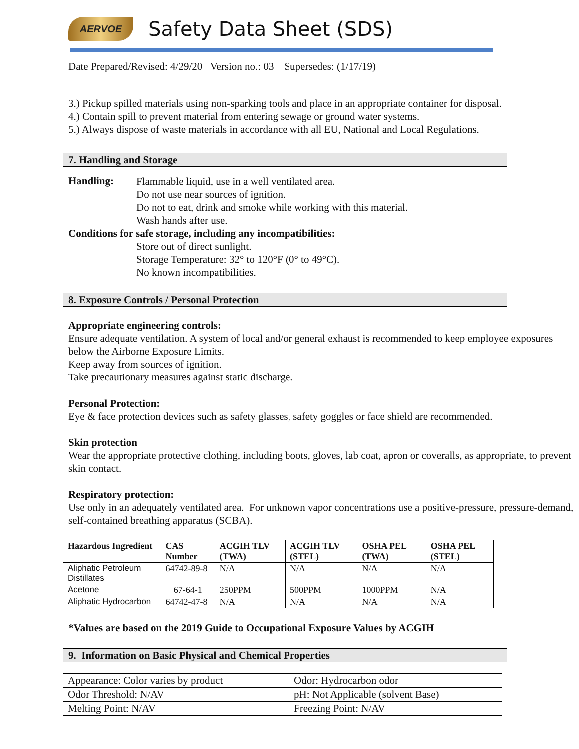AERVOE
Safety Data Sheet (SDS)
Date Prepared/Revised: 4/29/20 Version no.: 03 Supersedes: (1/17/19)
3.) Pickup spilled materials using non-sparking tools and place in an appropriate container for disposal.
4.) Contain spill to prevent material from entering sewage or ground water systems.
5.) Always dispose of waste materials in accordance with all EU, National and Local Regulations.
7. Handling and Storage
Handling:
Flammable liquid, use in a well ventilated area.
Do not use near sources of ignition.
Do not to eat, drink and smoke while working with this material.
Wash hands after use.
Conditions for safe storage, including any incompatibilities:
Store out of direct sunlight.
Storage Temperature: 32° to 120°F (0° to 49°C).
No known incompatibilities.
8. Exposure Controls / Personal Protection
Appropriate engineering controls:
Ensure adequate ventilation. A system of local and/or general exhaust is recommended to keep employee exposures below the Airborne Exposure Limits.
Keep away from sources of ignition.
Take precautionary measures against static discharge.
Personal Protection:
Eye & face protection devices such as safety glasses, safety goggles or face shield are recommended.
Skin protection
Wear the appropriate protective clothing, including boots, gloves, lab coat, apron or coveralls, as appropriate, to prevent skin contact.
Respiratory protection:
Use only in an adequately ventilated area. For unknown vapor concentrations use a positive-pressure, pressure-demand, self-contained breathing apparatus (SCBA).
| Hazardous Ingredient | CAS Number | ACGIH TLV (TWA) | ACGIH TLV (STEL) | OSHA PEL (TWA) | OSHA PEL (STEL) |
| --- | --- | --- | --- | --- | --- |
| Aliphatic Petroleum Distillates | 64742-89-8 | N/A | N/A | N/A | N/A |
| Acetone | 67-64-1 | 250PPM | 500PPM | 1000PPM | N/A |
| Aliphatic Hydrocarbon | 64742-47-8 | N/A | N/A | N/A | N/A |
*Values are based on the 2019 Guide to Occupational Exposure Values by ACGIH
9. Information on Basic Physical and Chemical Properties
| Appearance: Color varies by product | Odor: Hydrocarbon odor |
| Odor Threshold: N/AV | pH: Not Applicable (solvent Base) |
| Melting Point: N/AV | Freezing Point: N/AV |